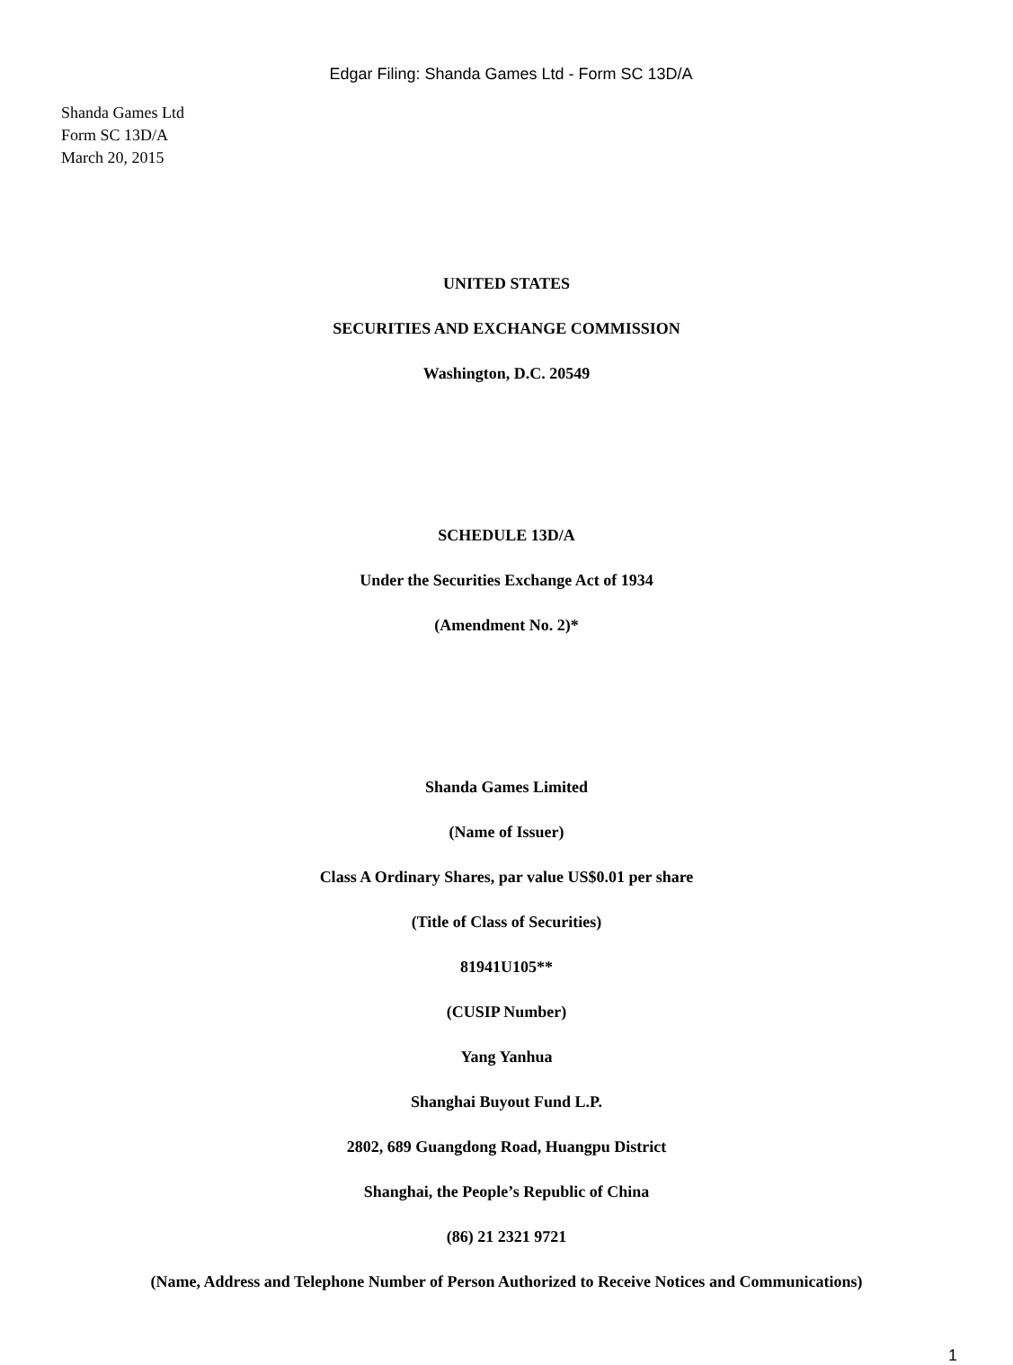Edgar Filing: Shanda Games Ltd - Form SC 13D/A
Shanda Games Ltd
Form SC 13D/A
March 20, 2015
UNITED STATES
SECURITIES AND EXCHANGE COMMISSION
Washington, D.C. 20549
SCHEDULE 13D/A
Under the Securities Exchange Act of 1934
(Amendment No. 2)*
Shanda Games Limited
(Name of Issuer)
Class A Ordinary Shares, par value US$0.01 per share
(Title of Class of Securities)
81941U105**
(CUSIP Number)
Yang Yanhua
Shanghai Buyout Fund L.P.
2802, 689 Guangdong Road, Huangpu District
Shanghai, the People’s Republic of China
(86) 21 2321 9721
(Name, Address and Telephone Number of Person Authorized to Receive Notices and Communications)
1